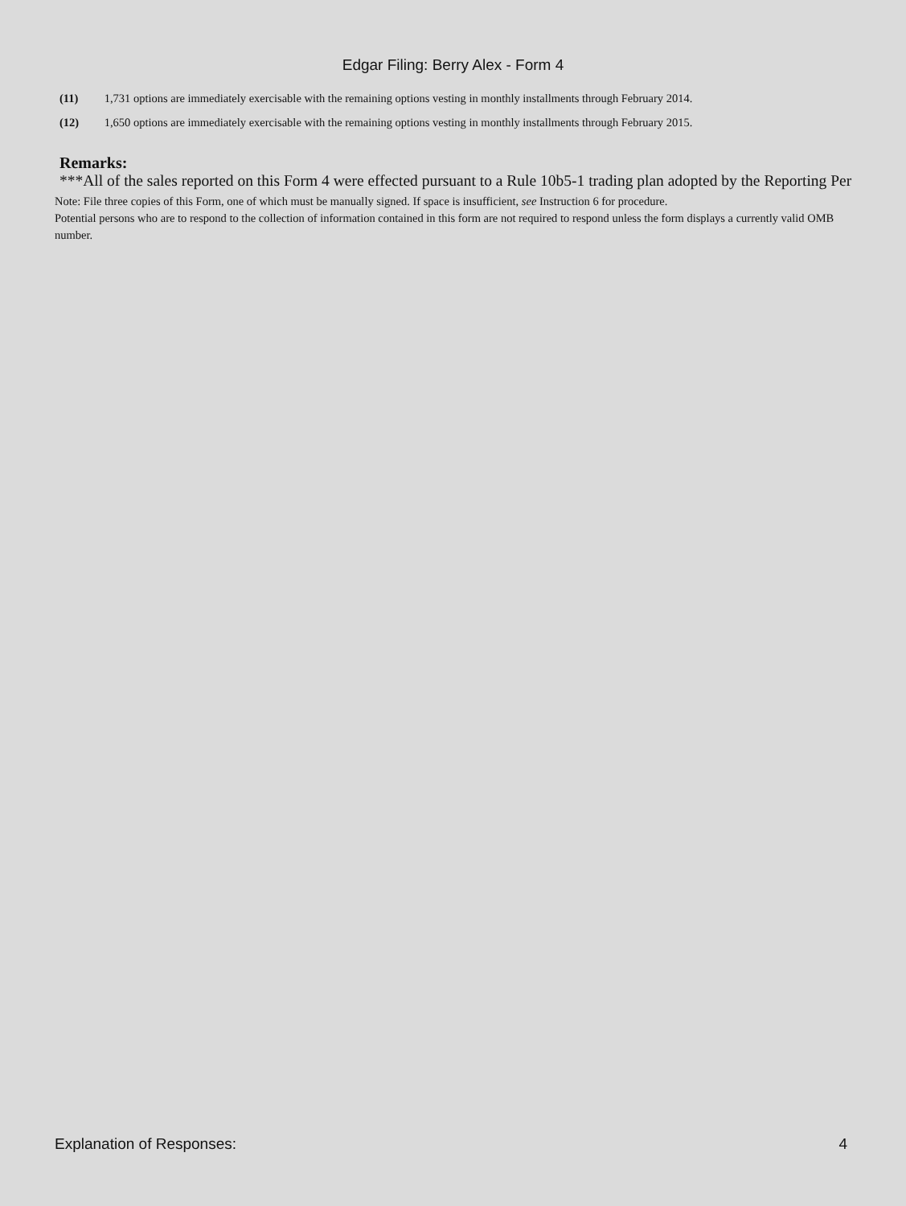Edgar Filing: Berry Alex - Form 4
(11) 1,731 options are immediately exercisable with the remaining options vesting in monthly installments through February 2014.
(12) 1,650 options are immediately exercisable with the remaining options vesting in monthly installments through February 2015.
Remarks:
***All of the sales reported on this Form 4 were effected pursuant to a Rule 10b5-1 trading plan adopted by the Reporting Per
Note: File three copies of this Form, one of which must be manually signed. If space is insufficient, see Instruction 6 for procedure.
Potential persons who are to respond to the collection of information contained in this form are not required to respond unless the form displays a currently valid OMB number.
Explanation of Responses: 4